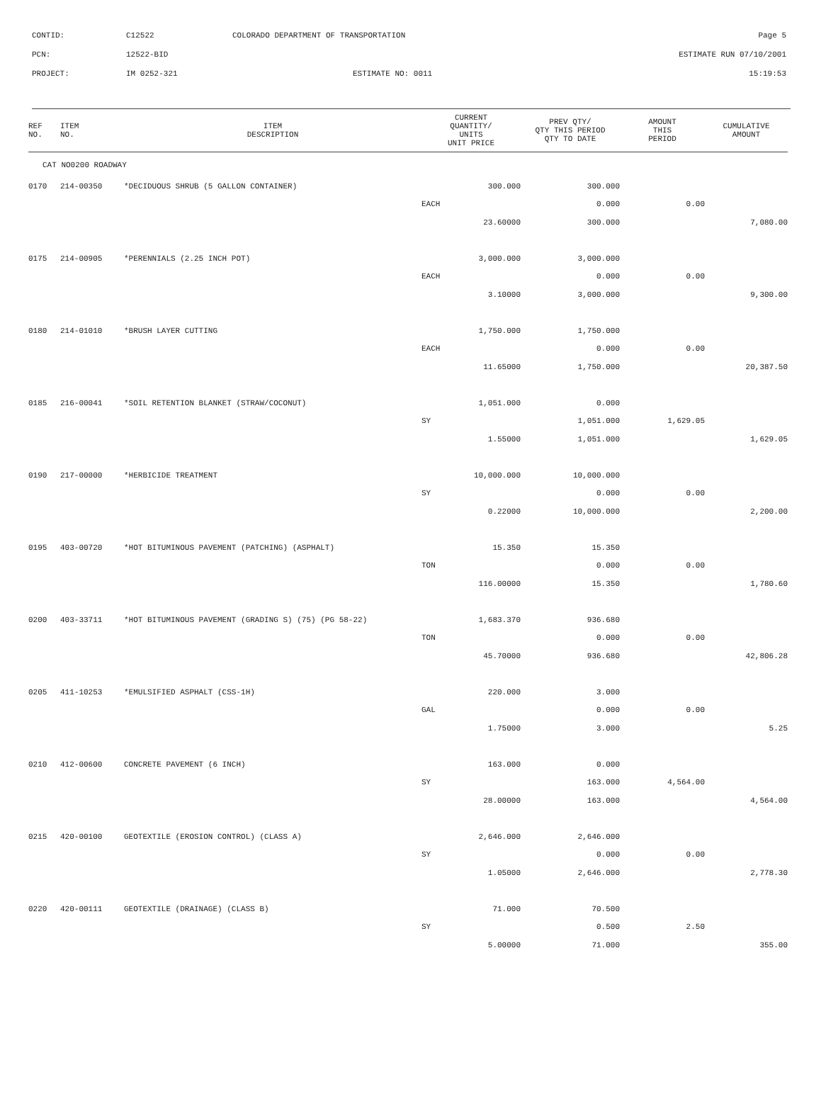| CONTID: | C12522 | COLORADO DEPARTMENT OF TRANSPORTATION | Page 5 |
| PCN: | 12522-BID | | ESTIMATE RUN 07/10/2001 |
| PROJECT: | IM 0252-321 | ESTIMATE NO: 0011 | 15:19:53 |
| REF NO. | ITEM NO. | ITEM DESCRIPTION | CURRENT QUANTITY/ UNITS UNIT PRICE | PREV QTY/ QTY THIS PERIOD QTY TO DATE | AMOUNT THIS PERIOD | CUMULATIVE AMOUNT |
| --- | --- | --- | --- | --- | --- | --- |
| CAT NO0200 ROADWAY | | | | | | |
| 0170 | 214-00350 | *DECIDUOUS SHRUB (5 GALLON CONTAINER) | 300.000 | 300.000 | | |
| | | | EACH | 0.000 | 0.00 | |
| | | | 23.60000 | 300.000 | | 7,080.00 |
| 0175 | 214-00905 | *PERENNIALS (2.25 INCH POT) | 3,000.000 | 3,000.000 | | |
| | | | EACH | 0.000 | 0.00 | |
| | | | 3.10000 | 3,000.000 | | 9,300.00 |
| 0180 | 214-01010 | *BRUSH LAYER CUTTING | 1,750.000 | 1,750.000 | | |
| | | | EACH | 0.000 | 0.00 | |
| | | | 11.65000 | 1,750.000 | | 20,387.50 |
| 0185 | 216-00041 | *SOIL RETENTION BLANKET (STRAW/COCONUT) | 1,051.000 | 0.000 | | |
| | | | SY | 1,051.000 | 1,629.05 | |
| | | | 1.55000 | 1,051.000 | | 1,629.05 |
| 0190 | 217-00000 | *HERBICIDE TREATMENT | 10,000.000 | 10,000.000 | | |
| | | | SY | 0.000 | 0.00 | |
| | | | 0.22000 | 10,000.000 | | 2,200.00 |
| 0195 | 403-00720 | *HOT BITUMINOUS PAVEMENT (PATCHING) (ASPHALT) | 15.350 | 15.350 | | |
| | | | TON | 0.000 | 0.00 | |
| | | | 116.00000 | 15.350 | | 1,780.60 |
| 0200 | 403-33711 | *HOT BITUMINOUS PAVEMENT (GRADING S) (75) (PG 58-22) | 1,683.370 | 936.680 | | |
| | | | TON | 0.000 | 0.00 | |
| | | | 45.70000 | 936.680 | | 42,806.28 |
| 0205 | 411-10253 | *EMULSIFIED ASPHALT (CSS-1H) | 220.000 | 3.000 | | |
| | | | GAL | 0.000 | 0.00 | |
| | | | 1.75000 | 3.000 | | 5.25 |
| 0210 | 412-00600 | CONCRETE PAVEMENT (6 INCH) | 163.000 | 0.000 | | |
| | | | SY | 163.000 | 4,564.00 | |
| | | | 28.00000 | 163.000 | | 4,564.00 |
| 0215 | 420-00100 | GEOTEXTILE (EROSION CONTROL) (CLASS A) | 2,646.000 | 2,646.000 | | |
| | | | SY | 0.000 | 0.00 | |
| | | | 1.05000 | 2,646.000 | | 2,778.30 |
| 0220 | 420-00111 | GEOTEXTILE (DRAINAGE) (CLASS B) | 71.000 | 70.500 | | |
| | | | SY | 0.500 | 2.50 | |
| | | | 5.00000 | 71.000 | | 355.00 |